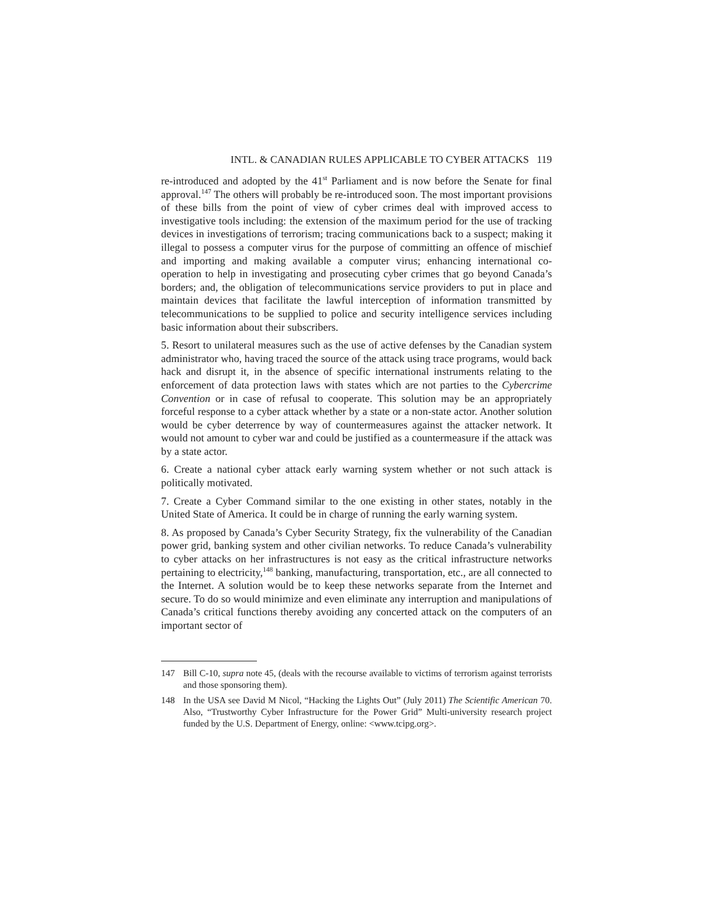INTL. & CANADIAN RULES APPLICABLE TO CYBER ATTACKS 119
re-introduced and adopted by the 41<sup>st</sup> Parliament and is now before the Senate for final approval.<sup>147</sup> The others will probably be re-introduced soon. The most important provisions of these bills from the point of view of cyber crimes deal with improved access to investigative tools including: the extension of the maximum period for the use of tracking devices in investigations of terrorism; tracing communications back to a suspect; making it illegal to possess a computer virus for the purpose of committing an offence of mischief and importing and making available a computer virus; enhancing international co-operation to help in investigating and prosecuting cyber crimes that go beyond Canada’s borders; and, the obligation of telecommunications service providers to put in place and maintain devices that facilitate the lawful interception of information transmitted by telecommunications to be supplied to police and security intelligence services including basic information about their subscribers.
5. Resort to unilateral measures such as the use of active defenses by the Canadian system administrator who, having traced the source of the attack using trace programs, would back hack and disrupt it, in the absence of specific international instruments relating to the enforcement of data protection laws with states which are not parties to the Cybercrime Convention or in case of refusal to cooperate. This solution may be an appropriately forceful response to a cyber attack whether by a state or a non-state actor. Another solution would be cyber deterrence by way of countermeasures against the attacker network. It would not amount to cyber war and could be justified as a countermeasure if the attack was by a state actor.
6. Create a national cyber attack early warning system whether or not such attack is politically motivated.
7. Create a Cyber Command similar to the one existing in other states, notably in the United State of America. It could be in charge of running the early warning system.
8. As proposed by Canada’s Cyber Security Strategy, fix the vulnerability of the Canadian power grid, banking system and other civilian networks. To reduce Canada’s vulnerability to cyber attacks on her infrastructures is not easy as the critical infrastructure networks pertaining to electricity,<sup>148</sup> banking, manufacturing, transportation, etc., are all connected to the Internet. A solution would be to keep these networks separate from the Internet and secure. To do so would minimize and even eliminate any interruption and manipulations of Canada’s critical functions thereby avoiding any concerted attack on the computers of an important sector of
147 Bill C-10, supra note 45, (deals with the recourse available to victims of terrorism against terrorists and those sponsoring them).
148 In the USA see David M Nicol, “Hacking the Lights Out” (July 2011) The Scientific American 70. Also, “Trustworthy Cyber Infrastructure for the Power Grid” Multi-university research project funded by the U.S. Department of Energy, online: <www.tcipg.org>.